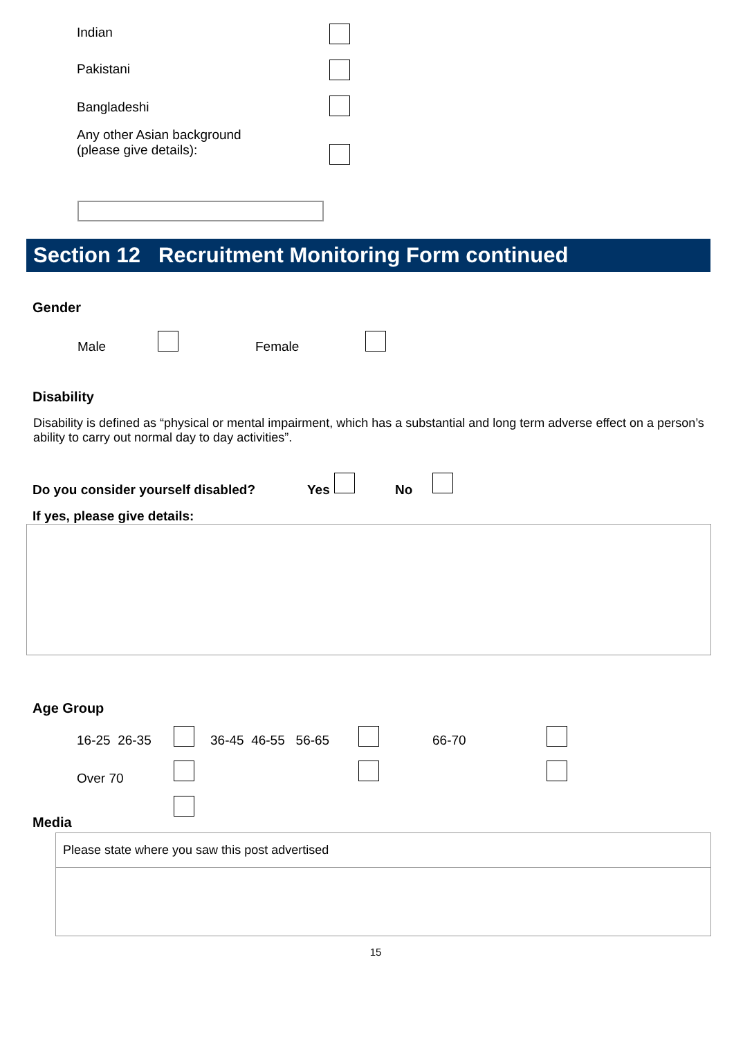Indian
Pakistani
Bangladeshi
Any other Asian background
(please give details):
Section 12 Recruitment Monitoring Form continued
Gender
Male Female
Disability
Disability is defined as “physical or mental impairment, which has a substantial and long term adverse effect on a person’s ability to carry out normal day to day activities”.
Do you consider yourself disabled? Yes No
If yes, please give details:
Age Group
16-25 26-35 36-45 46-55 56-65 66-70
Over 70
Media
Please state where you saw this post advertised
15